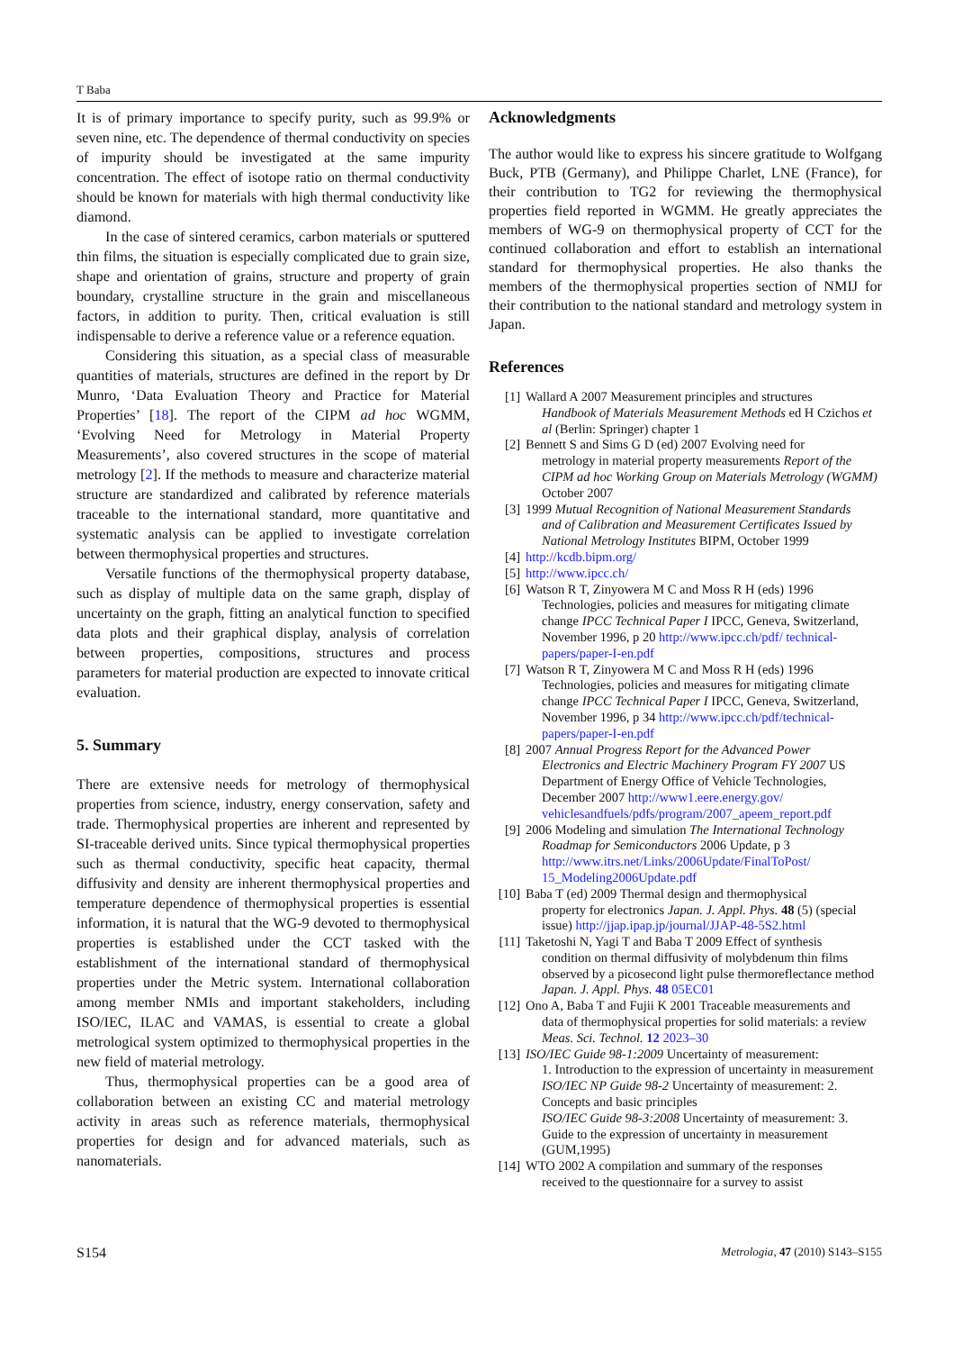T Baba
It is of primary importance to specify purity, such as 99.9% or seven nine, etc. The dependence of thermal conductivity on species of impurity should be investigated at the same impurity concentration. The effect of isotope ratio on thermal conductivity should be known for materials with high thermal conductivity like diamond.
In the case of sintered ceramics, carbon materials or sputtered thin films, the situation is especially complicated due to grain size, shape and orientation of grains, structure and property of grain boundary, crystalline structure in the grain and miscellaneous factors, in addition to purity. Then, critical evaluation is still indispensable to derive a reference value or a reference equation.
Considering this situation, as a special class of measurable quantities of materials, structures are defined in the report by Dr Munro, ‘Data Evaluation Theory and Practice for Material Properties’ [18]. The report of the CIPM ad hoc WGMM, ‘Evolving Need for Metrology in Material Property Measurements’, also covered structures in the scope of material metrology [2]. If the methods to measure and characterize material structure are standardized and calibrated by reference materials traceable to the international standard, more quantitative and systematic analysis can be applied to investigate correlation between thermophysical properties and structures.
Versatile functions of the thermophysical property database, such as display of multiple data on the same graph, display of uncertainty on the graph, fitting an analytical function to specified data plots and their graphical display, analysis of correlation between properties, compositions, structures and process parameters for material production are expected to innovate critical evaluation.
5. Summary
There are extensive needs for metrology of thermophysical properties from science, industry, energy conservation, safety and trade. Thermophysical properties are inherent and represented by SI-traceable derived units. Since typical thermophysical properties such as thermal conductivity, specific heat capacity, thermal diffusivity and density are inherent thermophysical properties and temperature dependence of thermophysical properties is essential information, it is natural that the WG-9 devoted to thermophysical properties is established under the CCT tasked with the establishment of the international standard of thermophysical properties under the Metric system. International collaboration among member NMIs and important stakeholders, including ISO/IEC, ILAC and VAMAS, is essential to create a global metrological system optimized to thermophysical properties in the new field of material metrology.
Thus, thermophysical properties can be a good area of collaboration between an existing CC and material metrology activity in areas such as reference materials, thermophysical properties for design and for advanced materials, such as nanomaterials.
Acknowledgments
The author would like to express his sincere gratitude to Wolfgang Buck, PTB (Germany), and Philippe Charlet, LNE (France), for their contribution to TG2 for reviewing the thermophysical properties field reported in WGMM. He greatly appreciates the members of WG-9 on thermophysical property of CCT for the continued collaboration and effort to establish an international standard for thermophysical properties. He also thanks the members of the thermophysical properties section of NMIJ for their contribution to the national standard and metrology system in Japan.
References
[1] Wallard A 2007 Measurement principles and structures
Handbook of Materials Measurement Methods ed H Czichos et al (Berlin: Springer) chapter 1
[2] Bennett S and Sims G D (ed) 2007 Evolving need for
metrology in material property measurements Report of the CIPM ad hoc Working Group on Materials Metrology (WGMM) October 2007
[3] 1999 Mutual Recognition of National Measurement Standards
and of Calibration and Measurement Certificates Issued by National Metrology Institutes BIPM, October 1999
[4] http://kcdb.bipm.org/
[5] http://www.ipcc.ch/
[6] Watson R T, Zinyowera M C and Moss R H (eds) 1996
Technologies, policies and measures for mitigating climate change IPCC Technical Paper I IPCC, Geneva, Switzerland, November 1996, p 20 http://www.ipcc.ch/pdf/ technical-papers/paper-I-en.pdf
[7] Watson R T, Zinyowera M C and Moss R H (eds) 1996
Technologies, policies and measures for mitigating climate change IPCC Technical Paper I IPCC, Geneva, Switzerland, November 1996, p 34 http://www.ipcc.ch/pdf/technical-papers/paper-I-en.pdf
[8] 2007 Annual Progress Report for the Advanced Power
Electronics and Electric Machinery Program FY 2007 US Department of Energy Office of Vehicle Technologies, December 2007 http://www1.eere.energy.gov/ vehiclesandfuels/pdfs/program/2007_apeem_report.pdf
[9] 2006 Modeling and simulation The International Technology
Roadmap for Semiconductors 2006 Update, p 3 http://www.itrs.net/Links/2006Update/FinalToPost/ 15_Modeling2006Update.pdf
[10] Baba T (ed) 2009 Thermal design and thermophysical
property for electronics Japan. J. Appl. Phys. 48 (5) (special issue) http://jjap.ipap.jp/journal/JJAP-48-5S2.html
[11] Taketoshi N, Yagi T and Baba T 2009 Effect of synthesis
condition on thermal diffusivity of molybdenum thin films observed by a picosecond light pulse thermoreflectance method Japan. J. Appl. Phys. 48 05EC01
[12] Ono A, Baba T and Fujii K 2001 Traceable measurements and
data of thermophysical properties for solid materials: a review Meas. Sci. Technol. 12 2023–30
[13] ISO/IEC Guide 98-1:2009 Uncertainty of measurement:
1. Introduction to the expression of uncertainty in measurement
ISO/IEC NP Guide 98-2 Uncertainty of measurement: 2. Concepts and basic principles
ISO/IEC Guide 98-3:2008 Uncertainty of measurement: 3. Guide to the expression of uncertainty in measurement (GUM,1995)
[14] WTO 2002 A compilation and summary of the responses
received to the questionnaire for a survey to assist
S154 Metrologia, 47 (2010) S143–S155